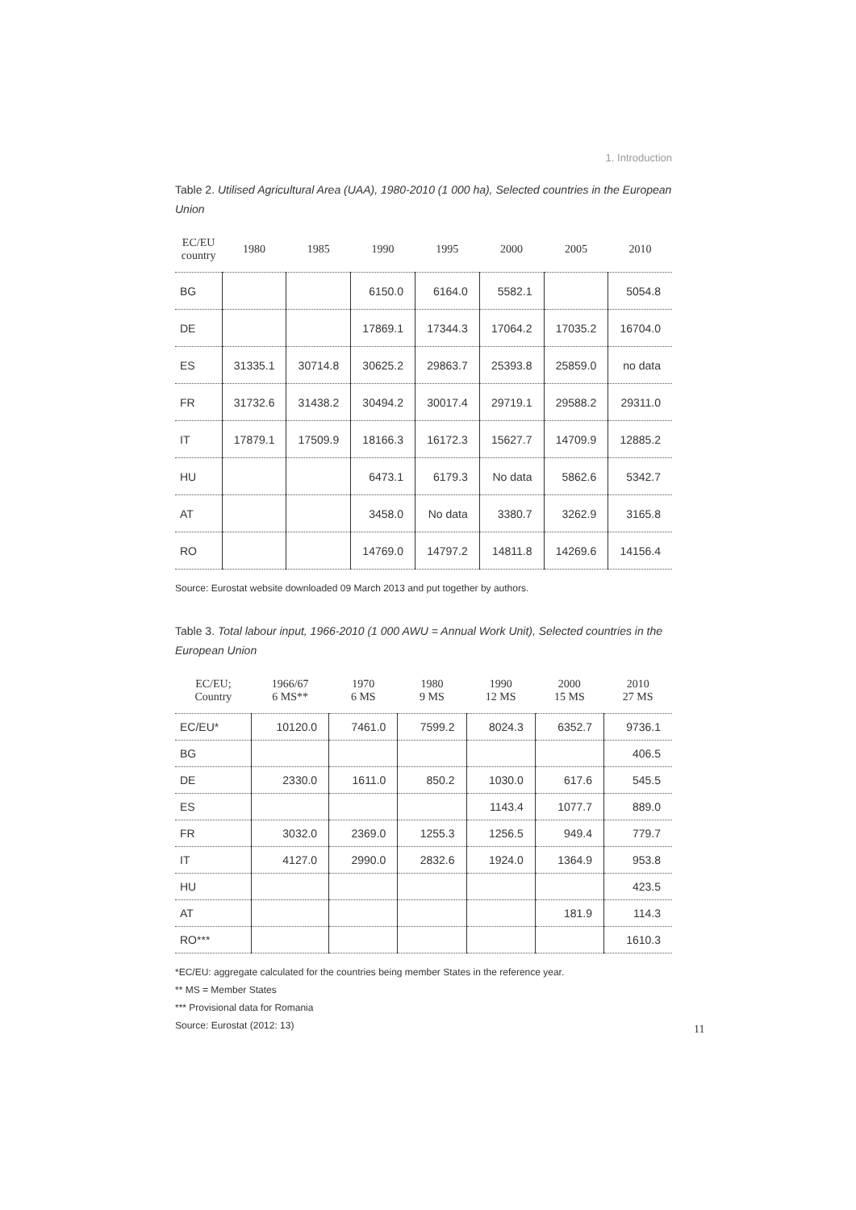1. Introduction
Table 2. Utilised Agricultural Area (UAA), 1980-2010 (1 000 ha), Selected countries in the European Union
| EC/EU country | 1980 | 1985 | 1990 | 1995 | 2000 | 2005 | 2010 |
| --- | --- | --- | --- | --- | --- | --- | --- |
| BG | | | 6150.0 | 6164.0 | 5582.1 | | 5054.8 |
| DE | | | 17869.1 | 17344.3 | 17064.2 | 17035.2 | 16704.0 |
| ES | 31335.1 | 30714.8 | 30625.2 | 29863.7 | 25393.8 | 25859.0 | no data |
| FR | 31732.6 | 31438.2 | 30494.2 | 30017.4 | 29719.1 | 29588.2 | 29311.0 |
| IT | 17879.1 | 17509.9 | 18166.3 | 16172.3 | 15627.7 | 14709.9 | 12885.2 |
| HU | | | 6473.1 | 6179.3 | No data | 5862.6 | 5342.7 |
| AT | | | 3458.0 | No data | 3380.7 | 3262.9 | 3165.8 |
| RO | | | 14769.0 | 14797.2 | 14811.8 | 14269.6 | 14156.4 |
Source: Eurostat website downloaded 09 March 2013 and put together by authors.
Table 3. Total labour input, 1966-2010 (1 000 AWU = Annual Work Unit), Selected countries in the European Union
| EC/EU; Country | 1966/67 6 MS** | 1970 6 MS | 1980 9 MS | 1990 12 MS | 2000 15 MS | 2010 27 MS |
| --- | --- | --- | --- | --- | --- | --- |
| EC/EU* | 10120.0 | 7461.0 | 7599.2 | 8024.3 | 6352.7 | 9736.1 |
| BG | | | | | | 406.5 |
| DE | 2330.0 | 1611.0 | 850.2 | 1030.0 | 617.6 | 545.5 |
| ES | | | | 1143.4 | 1077.7 | 889.0 |
| FR | 3032.0 | 2369.0 | 1255.3 | 1256.5 | 949.4 | 779.7 |
| IT | 4127.0 | 2990.0 | 2832.6 | 1924.0 | 1364.9 | 953.8 |
| HU | | | | | | 423.5 |
| AT | | | | | 181.9 | 114.3 |
| RO*** | | | | | | 1610.3 |
*EC/EU: aggregate calculated for the countries being member States in the reference year.
** MS = Member States
*** Provisional data for Romania
Source: Eurostat (2012: 13)
11